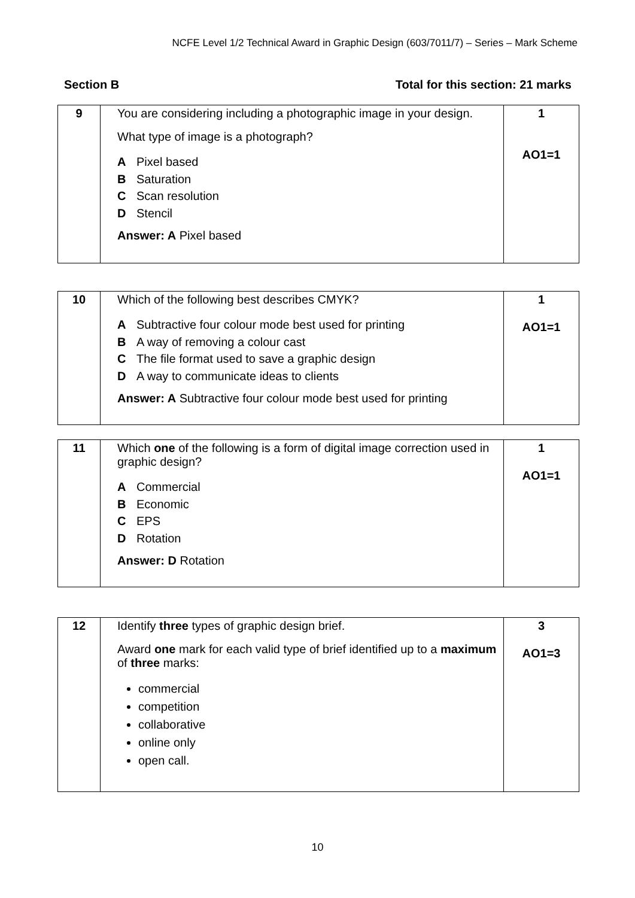NCFE Level 1/2 Technical Award in Graphic Design (603/7011/7) – Series – Mark Scheme
Section B Total for this section: 21 marks
| 9 | You are considering including a photographic image in your design. What type of image is a photograph? A Pixel based B Saturation C Scan resolution D Stencil Answer: A Pixel based | 1 AO1=1 |
| 10 | Which of the following best describes CMYK? A Subtractive four colour mode best used for printing B A way of removing a colour cast C The file format used to save a graphic design D A way to communicate ideas to clients Answer: A Subtractive four colour mode best used for printing | 1 AO1=1 |
| 11 | Which one of the following is a form of digital image correction used in graphic design? A Commercial B Economic C EPS D Rotation Answer: D Rotation | 1 AO1=1 |
| 12 | Identify three types of graphic design brief. Award one mark for each valid type of brief identified up to a maximum of three marks: commercial competition collaborative online only open call. | 3 AO1=3 |
10